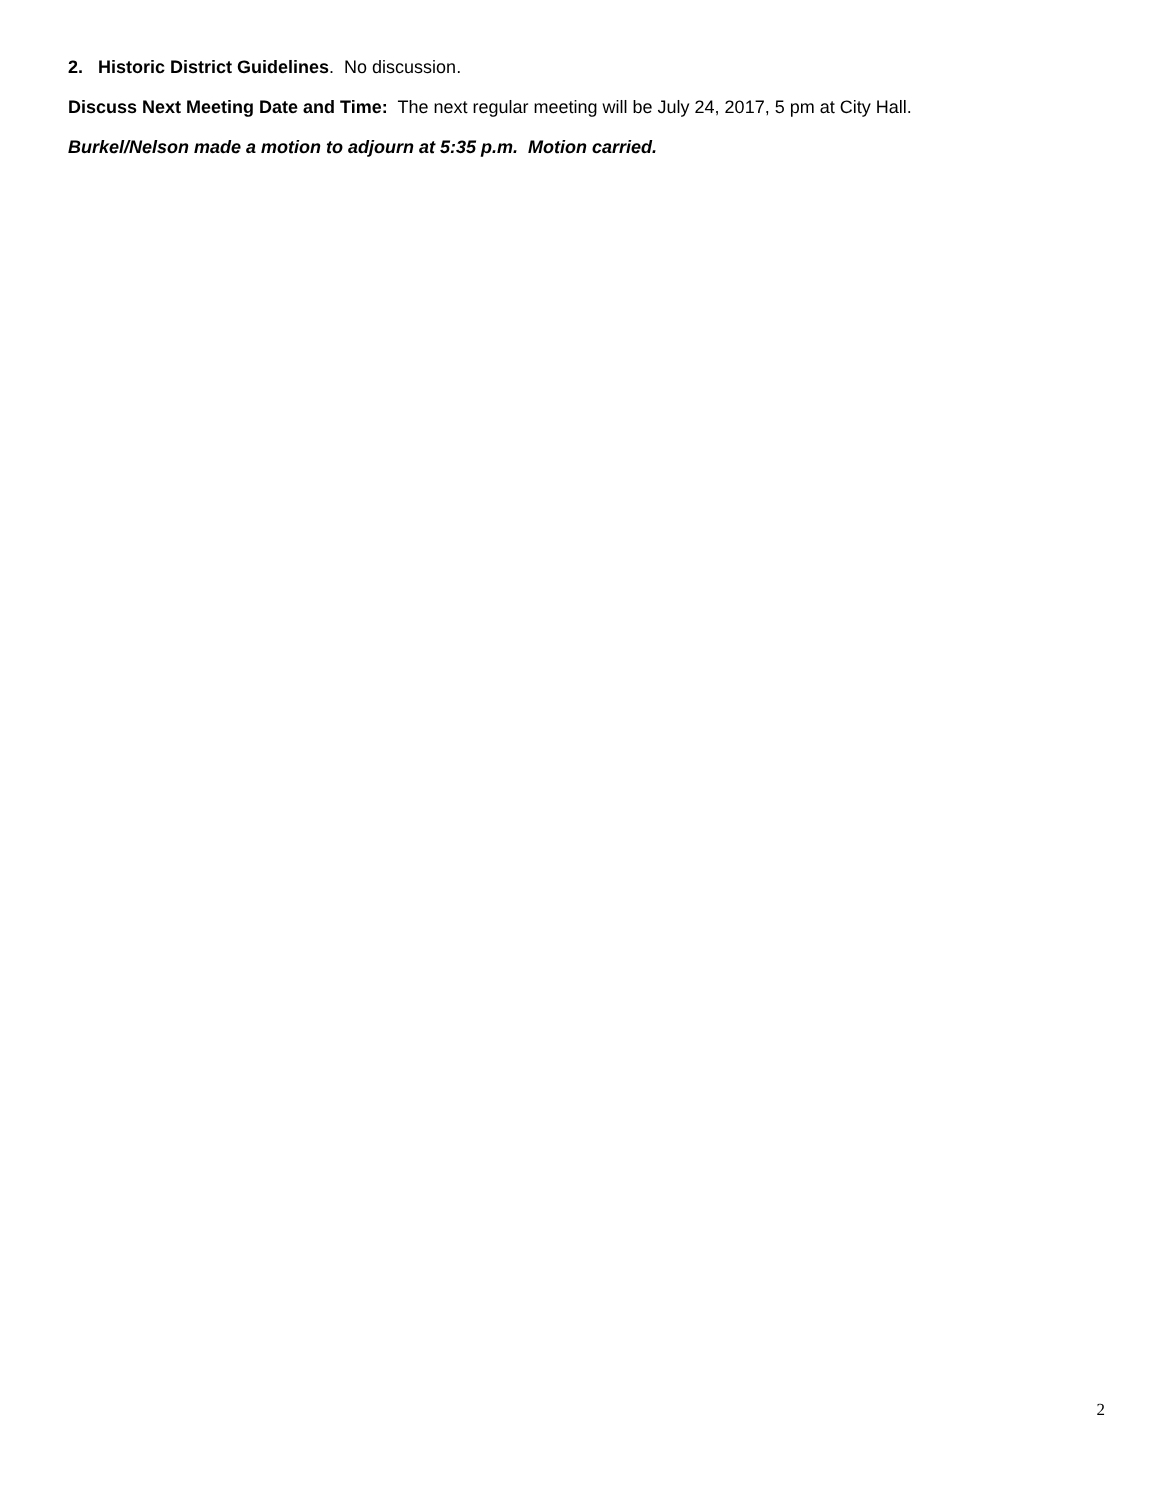2. Historic District Guidelines. No discussion.
Discuss Next Meeting Date and Time: The next regular meeting will be July 24, 2017, 5 pm at City Hall.
Burkel/Nelson made a motion to adjourn at 5:35 p.m. Motion carried.
2